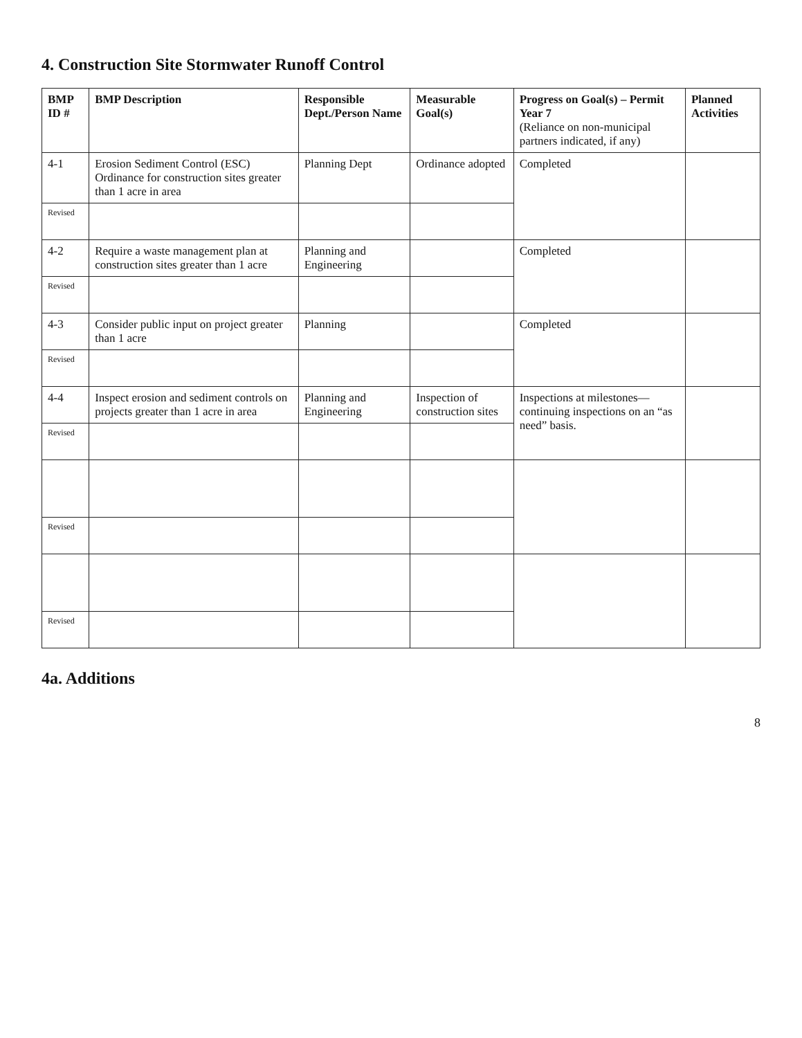4. Construction Site Stormwater Runoff Control
| BMP ID # | BMP Description | Responsible Dept./Person Name | Measurable Goal(s) | Progress on Goal(s) – Permit Year 7 (Reliance on non-municipal partners indicated, if any) | Planned Activities |
| --- | --- | --- | --- | --- | --- |
| 4-1 | Erosion Sediment Control (ESC) Ordinance for construction sites greater than 1 acre in area | Planning Dept | Ordinance adopted | Completed | |
| Revised | | | | | |
| 4-2 | Require a waste management plan at construction sites greater than 1 acre | Planning and Engineering | | Completed | |
| Revised | | | | | |
| 4-3 | Consider public input on project greater than 1 acre | Planning | | Completed | |
| Revised | | | | | |
| 4-4 | Inspect erosion and sediment controls on projects greater than 1 acre in area | Planning and Engineering | Inspection of construction sites | Inspections at milestones—continuing inspections on an “as need” basis. | |
| Revised | | | | | |
| Revised | | | | | |
| Revised | | | | | |
4a. Additions
8